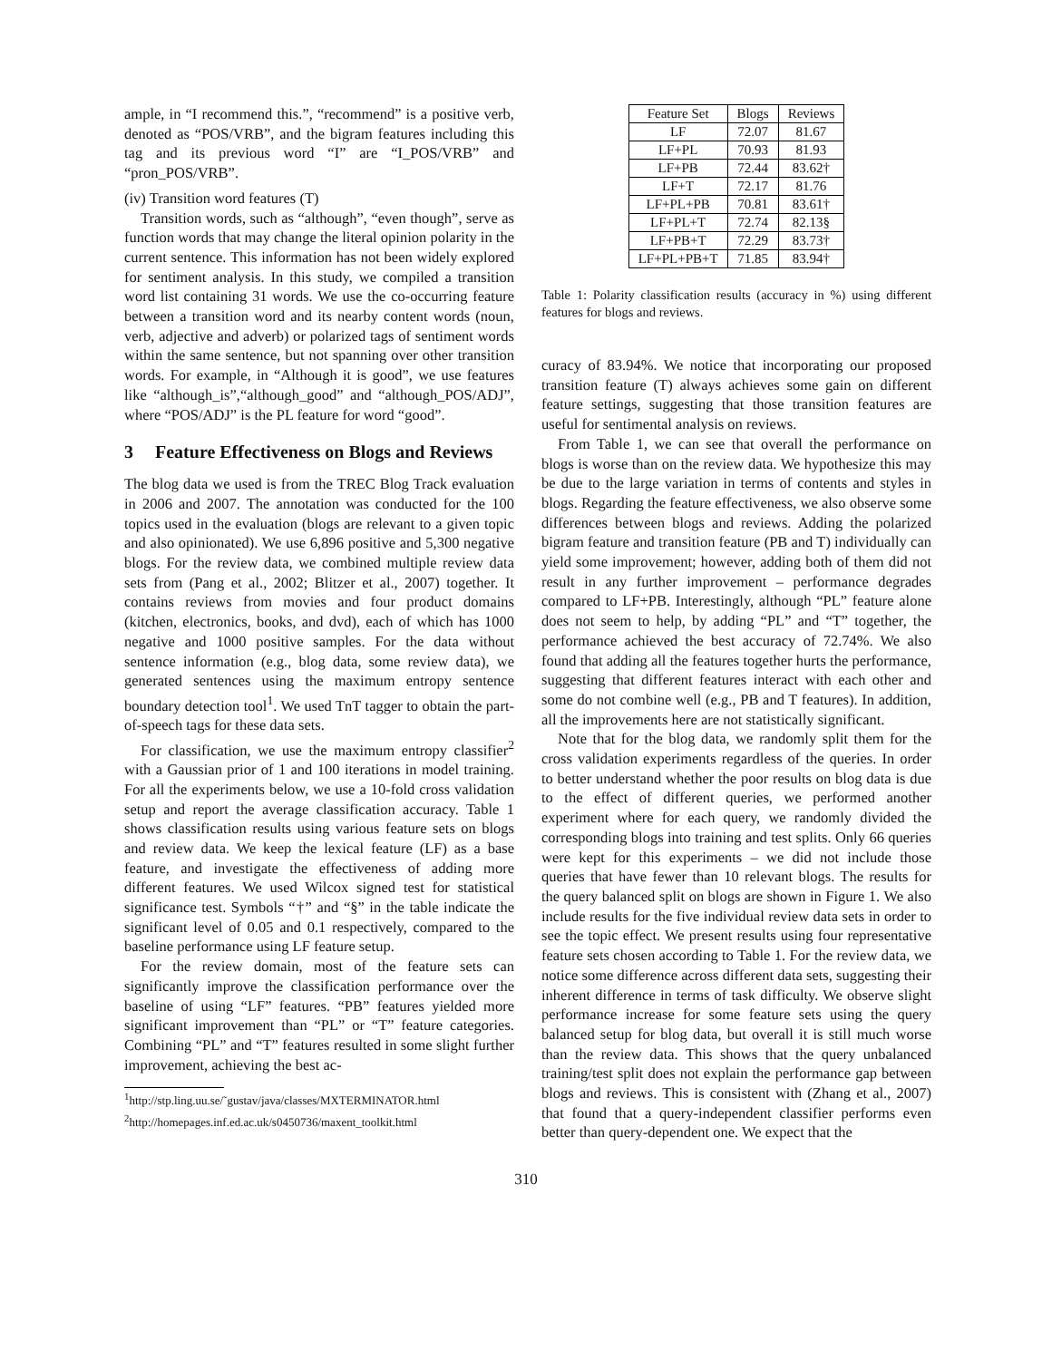ample, in “I recommend this.”, “recommend” is a positive verb, denoted as “POS/VRB”, and the bigram features including this tag and its previous word “I” are “I_POS/VRB” and “pron_POS/VRB”.
(iv) Transition word features (T)
Transition words, such as “although”, “even though”, serve as function words that may change the literal opinion polarity in the current sentence. This information has not been widely explored for sentiment analysis. In this study, we compiled a transition word list containing 31 words. We use the co-occurring feature between a transition word and its nearby content words (noun, verb, adjective and adverb) or polarized tags of sentiment words within the same sentence, but not spanning over other transition words. For example, in “Although it is good”, we use features like “although_is”,“although_good” and “although_POS/ADJ”, where “POS/ADJ” is the PL feature for word “good”.
3 Feature Effectiveness on Blogs and Reviews
The blog data we used is from the TREC Blog Track evaluation in 2006 and 2007. The annotation was conducted for the 100 topics used in the evaluation (blogs are relevant to a given topic and also opinionated). We use 6,896 positive and 5,300 negative blogs. For the review data, we combined multiple review data sets from (Pang et al., 2002; Blitzer et al., 2007) together. It contains reviews from movies and four product domains (kitchen, electronics, books, and dvd), each of which has 1000 negative and 1000 positive samples. For the data without sentence information (e.g., blog data, some review data), we generated sentences using the maximum entropy sentence boundary detection tool<sup>1</sup>. We used TnT tagger to obtain the part-of-speech tags for these data sets.
For classification, we use the maximum entropy classifier<sup>2</sup> with a Gaussian prior of 1 and 100 iterations in model training. For all the experiments below, we use a 10-fold cross validation setup and report the average classification accuracy. Table 1 shows classification results using various feature sets on blogs and review data. We keep the lexical feature (LF) as a base feature, and investigate the effectiveness of adding more different features. We used Wilcox signed test for statistical significance test. Symbols “†” and “§” in the table indicate the significant level of 0.05 and 0.1 respectively, compared to the baseline performance using LF feature setup.
For the review domain, most of the feature sets can significantly improve the classification performance over the baseline of using “LF” features. “PB” features yielded more significant improvement than “PL” or “T” feature categories. Combining “PL” and “T” features resulted in some slight further improvement, achieving the best ac-
<sup>1</sup> http://stp.ling.uu.se/˜gustav/java/classes/MXTERMINATOR.html
<sup>2</sup> http://homepages.inf.ed.ac.uk/s0450736/maxent_toolkit.html
| Feature Set | Blogs | Reviews |
| --- | --- | --- |
| LF | 72.07 | 81.67 |
| LF+PL | 70.93 | 81.93 |
| LF+PB | 72.44 | 83.62† |
| LF+T | 72.17 | 81.76 |
| LF+PL+PB | 70.81 | 83.61† |
| LF+PL+T | 72.74 | 82.13§ |
| LF+PB+T | 72.29 | 83.73† |
| LF+PL+PB+T | 71.85 | 83.94† |
Table 1: Polarity classification results (accuracy in %) using different features for blogs and reviews.
curacy of 83.94%. We notice that incorporating our proposed transition feature (T) always achieves some gain on different feature settings, suggesting that those transition features are useful for sentimental analysis on reviews.
From Table 1, we can see that overall the performance on blogs is worse than on the review data. We hypothesize this may be due to the large variation in terms of contents and styles in blogs. Regarding the feature effectiveness, we also observe some differences between blogs and reviews. Adding the polarized bigram feature and transition feature (PB and T) individually can yield some improvement; however, adding both of them did not result in any further improvement – performance degrades compared to LF+PB. Interestingly, although “PL” feature alone does not seem to help, by adding “PL” and “T” together, the performance achieved the best accuracy of 72.74%. We also found that adding all the features together hurts the performance, suggesting that different features interact with each other and some do not combine well (e.g., PB and T features). In addition, all the improvements here are not statistically significant.
Note that for the blog data, we randomly split them for the cross validation experiments regardless of the queries. In order to better understand whether the poor results on blog data is due to the effect of different queries, we performed another experiment where for each query, we randomly divided the corresponding blogs into training and test splits. Only 66 queries were kept for this experiments – we did not include those queries that have fewer than 10 relevant blogs. The results for the query balanced split on blogs are shown in Figure 1. We also include results for the five individual review data sets in order to see the topic effect. We present results using four representative feature sets chosen according to Table 1. For the review data, we notice some difference across different data sets, suggesting their inherent difference in terms of task difficulty. We observe slight performance increase for some feature sets using the query balanced setup for blog data, but overall it is still much worse than the review data. This shows that the query unbalanced training/test split does not explain the performance gap between blogs and reviews. This is consistent with (Zhang et al., 2007) that found that a query-independent classifier performs even better than query-dependent one. We expect that the
310